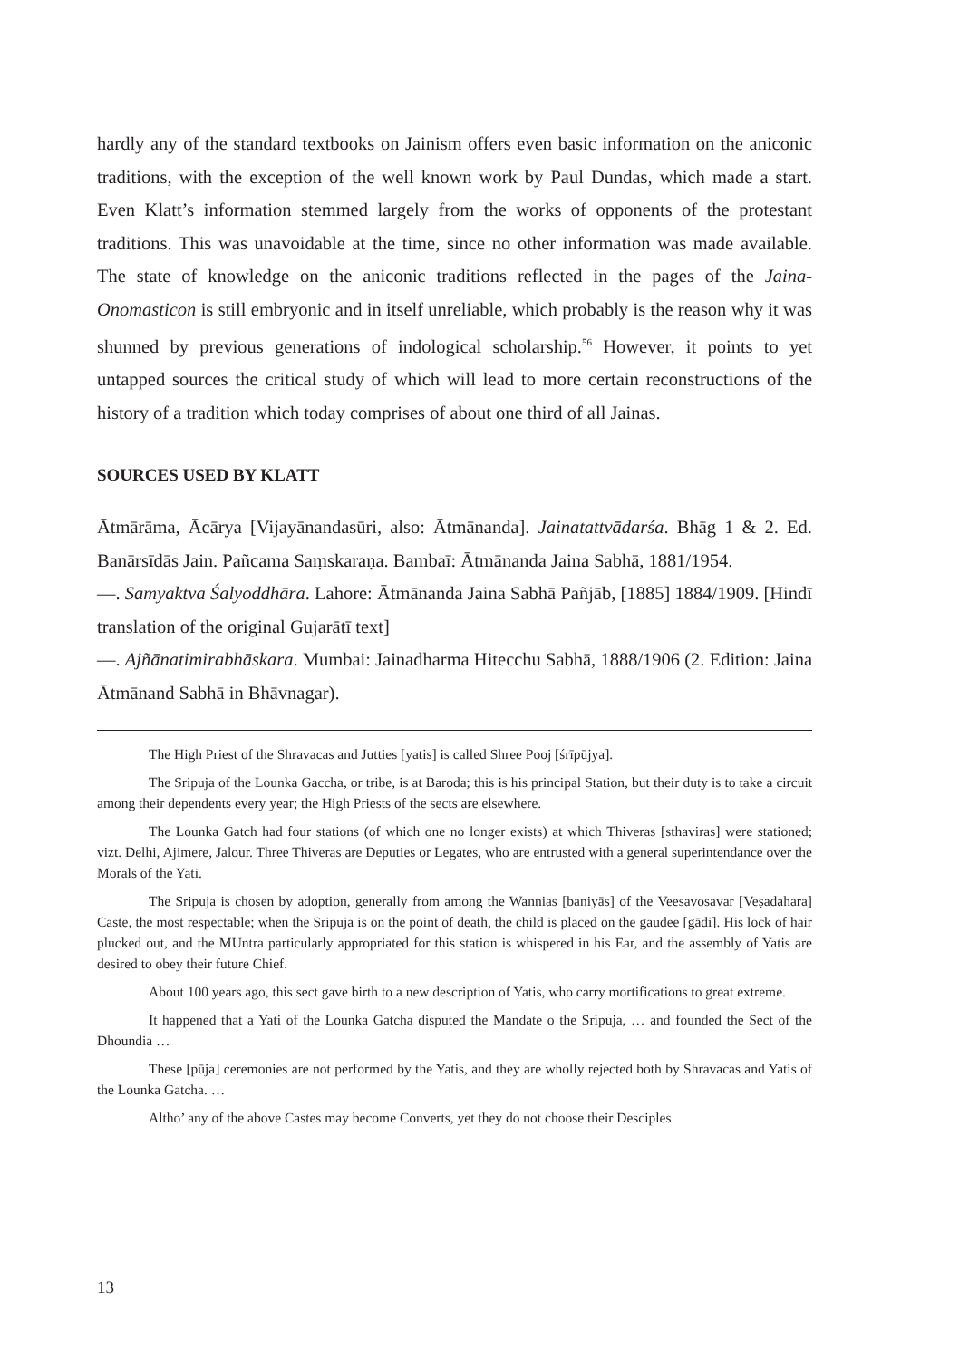hardly any of the standard textbooks on Jainism offers even basic information on the aniconic traditions, with the exception of the well known work by Paul Dundas, which made a start. Even Klatt’s information stemmed largely from the works of opponents of the protestant traditions. This was unavoidable at the time, since no other information was made available. The state of knowledge on the aniconic traditions reflected in the pages of the Jaina-Onomasticon is still embryonic and in itself unreliable, which probably is the reason why it was shunned by previous generations of indological scholarship.<sup>56</sup> However, it points to yet untapped sources the critical study of which will lead to more certain reconstructions of the history of a tradition which today comprises of about one third of all Jainas.
SOURCES USED BY KLATT
Ātmārāma, Ācārya [Vijayānandasūri, also: Ātmānanda]. Jainatattvādarśa. Bhāg 1 & 2. Ed. Banārsīdās Jain. Pañcama Saṃskaraṇa. Bambaī: Ātmānanda Jaina Sabhā, 1881/1954.
—. Samyaktva Śalyoddhāra. Lahore: Ātmānanda Jaina Sabhā Pañjāb, [1885] 1884/1909. [Hindī translation of the original Gujarātī text]
—. Ajñānatimirabhāskara. Mumbai: Jainadharma Hitecchu Sabhā, 1888/1906 (2. Edition: Jaina Ātmānand Sabhā in Bhāvnagar).
The High Priest of the Shravacas and Jutties [yatis] is called Shree Pooj [śrīpūjya].
The Sripuja of the Lounka Gaccha, or tribe, is at Baroda; this is his principal Station, but their duty is to take a circuit among their dependents every year; the High Priests of the sects are elsewhere.
The Lounka Gatch had four stations (of which one no longer exists) at which Thiveras [sthaviras] were stationed; vizt. Delhi, Ajimere, Jalour. Three Thiveras are Deputies or Legates, who are entrusted with a general superintendance over the Morals of the Yati.
The Sripuja is chosen by adoption, generally from among the Wannias [baniyās] of the Veesavosavar [Veṣadahara] Caste, the most respectable; when the Sripuja is on the point of death, the child is placed on the gaudee [gādi]. His lock of hair plucked out, and the MUntra particularly appropriated for this station is whispered in his Ear, and the assembly of Yatis are desired to obey their future Chief.
About 100 years ago, this sect gave birth to a new description of Yatis, who carry mortifications to great extreme.
It happened that a Yati of the Lounka Gatcha disputed the Mandate o the Sripuja, … and founded the Sect of the Dhoundia …
These [pūja] ceremonies are not performed by the Yatis, and they are wholly rejected both by Shravacas and Yatis of the Lounka Gatcha. …
Altho’ any of the above Castes may become Converts, yet they do not choose their Desciples
13